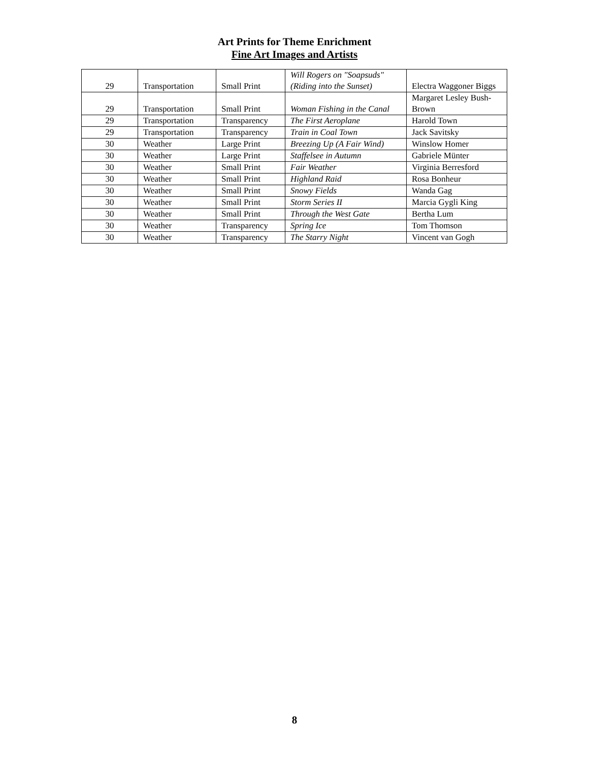Art Prints for Theme Enrichment
Fine Art Images and Artists
| 29 | Transportation | Small Print | Will Rogers on "Soapsuds" (Riding into the Sunset) | Electra Waggoner Biggs |
| 29 | Transportation | Small Print | Woman Fishing in the Canal | Margaret Lesley Bush-Brown |
| 29 | Transportation | Transparency | The First Aeroplane | Harold Town |
| 29 | Transportation | Transparency | Train in Coal Town | Jack Savitsky |
| 30 | Weather | Large Print | Breezing Up (A Fair Wind) | Winslow Homer |
| 30 | Weather | Large Print | Staffelsee in Autumn | Gabriele Münter |
| 30 | Weather | Small Print | Fair Weather | Virginia Berresford |
| 30 | Weather | Small Print | Highland Raid | Rosa Bonheur |
| 30 | Weather | Small Print | Snowy Fields | Wanda Gag |
| 30 | Weather | Small Print | Storm Series II | Marcia Gygli King |
| 30 | Weather | Small Print | Through the West Gate | Bertha Lum |
| 30 | Weather | Transparency | Spring Ice | Tom Thomson |
| 30 | Weather | Transparency | The Starry Night | Vincent van Gogh |
8